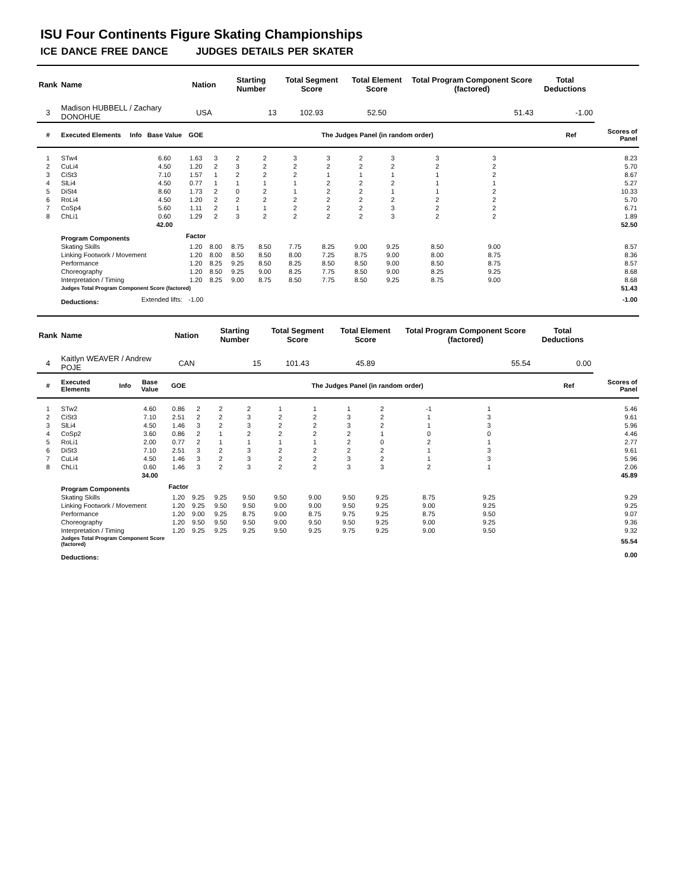ISU Four Continents Figure Skating Championships
ICE DANCE FREE DANCE JUDGES DETAILS PER SKATER
| Rank | Name | | | Nation | | Starting Number | | Total Segment Score | | Total Element Score | | Total Program Component Score (factored) | | | Total Deductions | | |
| --- | --- | --- | --- | --- | --- | --- | --- | --- | --- | --- | --- | --- | --- | --- | --- | --- | --- |
| 3 | Madison HUBBELL / Zachary DONOHUE | | | USA | | 13 | | 102.93 | | 52.50 | | 51.43 | | | -1.00 | | |
| # | Executed Elements | Info | Base Value | GOE | The Judges Panel (in random order) | | | | | | | | | | | Ref | Scores of Panel |
| 1 | STw4 | | 6.60 | 1.63 | 3 | 2 | 2 | 3 | 3 | 2 | 3 | 3 | 3 | | | | 8.23 |
| 2 | CuLi4 | | 4.50 | 1.20 | 2 | 3 | 2 | 2 | 2 | 2 | 2 | 2 | 2 | | | | 5.70 |
| 3 | CiSt3 | | 7.10 | 1.57 | 1 | 2 | 2 | 2 | 1 | 1 | 1 | 1 | 2 | | | | 8.67 |
| 4 | SlLi4 | | 4.50 | 0.77 | 1 | 1 | 1 | 1 | 2 | 2 | 2 | 1 | 1 | | | | 5.27 |
| 5 | DiSt4 | | 8.60 | 1.73 | 2 | 0 | 2 | 1 | 2 | 2 | 1 | 1 | 2 | | | | 10.33 |
| 6 | RoLi4 | | 4.50 | 1.20 | 2 | 2 | 2 | 2 | 2 | 2 | 2 | 2 | 2 | | | | 5.70 |
| 7 | CoSp4 | | 5.60 | 1.11 | 2 | 1 | 1 | 2 | 2 | 2 | 3 | 2 | 2 | | | | 6.71 |
| 8 | ChLi1 | | 0.60 | 1.29 | 2 | 3 | 2 | 2 | 2 | 2 | 3 | 2 | 2 | | | | 1.89 |
| | | | 42.00 | | | | | | | | | | | | | | 52.50 |
| | Program Components | | | Factor | | | | | | | | | | | | | |
| | Skating Skills | | | 1.20 | 8.00 | 8.75 | 8.50 | 7.75 | 8.25 | 9.00 | 9.25 | 8.50 | 9.00 | | | | 8.57 |
| | Linking Footwork / Movement | | | 1.20 | 8.00 | 8.50 | 8.50 | 8.00 | 7.25 | 8.75 | 9.00 | 8.00 | 8.75 | | | | 8.36 |
| | Performance | | | 1.20 | 8.25 | 9.25 | 8.50 | 8.25 | 8.50 | 8.50 | 9.00 | 8.50 | 8.75 | | | | 8.57 |
| | Choreography | | | 1.20 | 8.50 | 9.25 | 9.00 | 8.25 | 7.75 | 8.50 | 9.00 | 8.25 | 9.25 | | | | 8.68 |
| | Interpretation / Timing | | | 1.20 | 8.25 | 9.00 | 8.75 | 8.50 | 7.75 | 8.50 | 9.25 | 8.75 | 9.00 | | | | 8.68 |
| | Judges Total Program Component Score (factored) | | | | | | | | | | | | | | | | 51.43 |
| | Deductions: | Extended lifts: | | -1.00 | | | | | | | | | | | | | -1.00 |
| Rank | Name | | | Nation | | Starting Number | | Total Segment Score | | Total Element Score | | Total Program Component Score (factored) | | | Total Deductions | | |
| --- | --- | --- | --- | --- | --- | --- | --- | --- | --- | --- | --- | --- | --- | --- | --- | --- | --- |
| 4 | Kaitlyn WEAVER / Andrew POJE | | | CAN | | 15 | | 101.43 | | 45.89 | | 55.54 | | | 0.00 | | |
| # | Executed Elements | Info | Base Value | GOE | The Judges Panel (in random order) | | | | | | | | | | | Ref | Scores of Panel |
| 1 | STw2 | | 4.60 | 0.86 | 2 | 2 | 2 | 1 | 1 | 1 | 2 | -1 | 1 | | | | 5.46 |
| 2 | CiSt3 | | 7.10 | 2.51 | 2 | 2 | 3 | 2 | 2 | 3 | 2 | 1 | 3 | | | | 9.61 |
| 3 | SlLi4 | | 4.50 | 1.46 | 3 | 2 | 3 | 2 | 2 | 3 | 2 | 1 | 3 | | | | 5.96 |
| 4 | CoSp2 | | 3.60 | 0.86 | 2 | 1 | 2 | 2 | 2 | 2 | 1 | 0 | 0 | | | | 4.46 |
| 5 | RoLi1 | | 2.00 | 0.77 | 2 | 1 | 1 | 1 | 1 | 2 | 0 | 2 | 1 | | | | 2.77 |
| 6 | DiSt3 | | 7.10 | 2.51 | 3 | 2 | 3 | 2 | 2 | 2 | 2 | 1 | 3 | | | | 9.61 |
| 7 | CuLi4 | | 4.50 | 1.46 | 3 | 2 | 3 | 2 | 2 | 3 | 2 | 1 | 3 | | | | 5.96 |
| 8 | ChLi1 | | 0.60 | 1.46 | 3 | 2 | 3 | 2 | 2 | 3 | 3 | 2 | 1 | | | | 2.06 |
| | | | 34.00 | | | | | | | | | | | | | | 45.89 |
| | Program Components | | | Factor | | | | | | | | | | | | | |
| | Skating Skills | | | 1.20 | 9.25 | 9.25 | 9.50 | 9.50 | 9.00 | 9.50 | 9.25 | 8.75 | 9.25 | | | | 9.29 |
| | Linking Footwork / Movement | | | 1.20 | 9.25 | 9.50 | 9.50 | 9.00 | 9.00 | 9.50 | 9.25 | 9.00 | 9.25 | | | | 9.25 |
| | Performance | | | 1.20 | 9.00 | 9.25 | 8.75 | 9.00 | 8.75 | 9.75 | 9.25 | 8.75 | 9.50 | | | | 9.07 |
| | Choreography | | | 1.20 | 9.50 | 9.50 | 9.50 | 9.00 | 9.50 | 9.50 | 9.25 | 9.00 | 9.25 | | | | 9.36 |
| | Interpretation / Timing | | | 1.20 | 9.25 | 9.25 | 9.25 | 9.50 | 9.25 | 9.75 | 9.25 | 9.00 | 9.50 | | | | 9.32 |
| | Judges Total Program Component Score (factored) | | | | | | | | | | | | | | | | 55.54 |
| | Deductions: | | | | | | | | | | | | | | | | 0.00 |